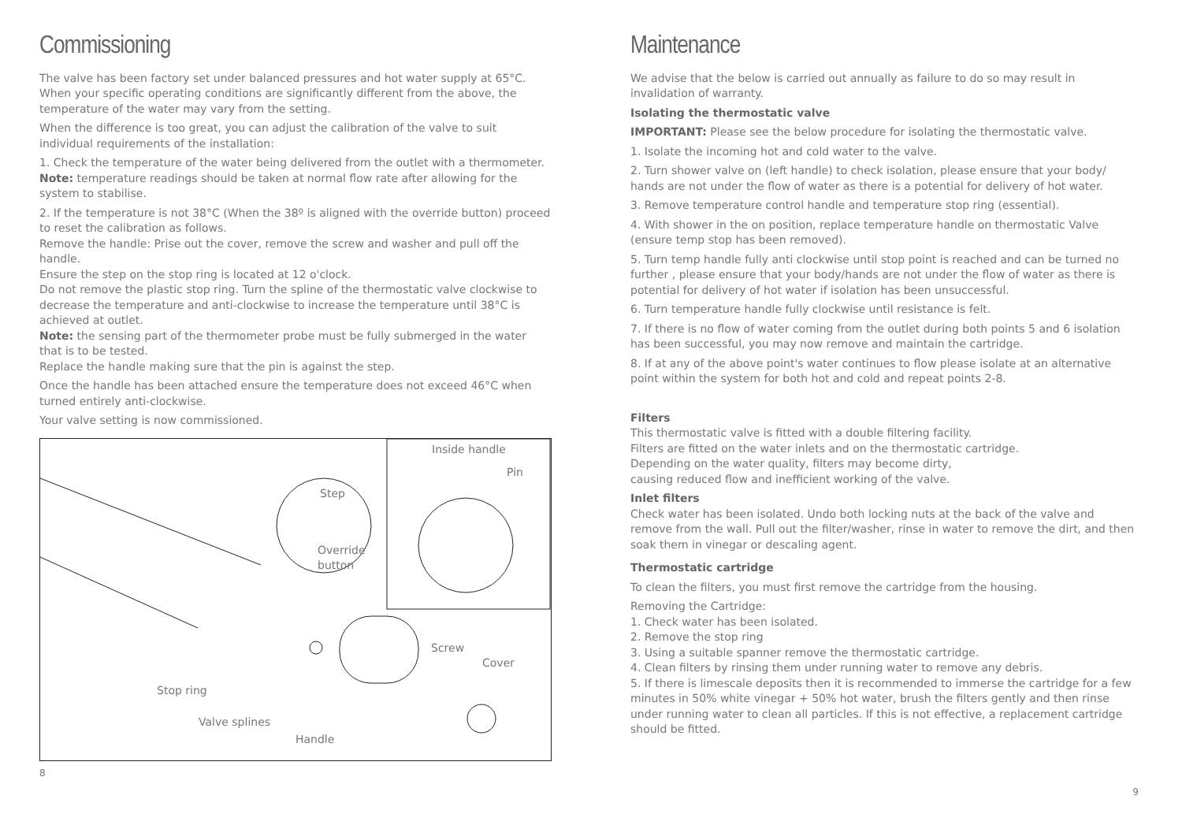Commissioning
The valve has been factory set under balanced pressures and hot water supply at 65°C. When your specific operating conditions are significantly different from the above, the temperature of the water may vary from the setting.
When the difference is too great, you can adjust the calibration of the valve to suit individual requirements of the installation:
1. Check the temperature of the water being delivered from the outlet with a thermometer.
Note: temperature readings should be taken at normal flow rate after allowing for the system to stabilise.
2. If the temperature is not 38°C (When the 38º is aligned with the override button) proceed to reset the calibration as follows.
Remove the handle: Prise out the cover, remove the screw and washer and pull off the handle.
Ensure the step on the stop ring is located at 12 o'clock.
Do not remove the plastic stop ring. Turn the spline of the thermostatic valve clockwise to decrease the temperature and anti-clockwise to increase the temperature until 38°C is achieved at outlet.
Note: the sensing part of the thermometer probe must be fully submerged in the water that is to be tested.
Replace the handle making sure that the pin is against the step.
Once the handle has been attached ensure the temperature does not exceed 46°C when turned entirely anti-clockwise.
Your valve setting is now commissioned.
Inside handle
Pin
Step
Override
button
Screw
Cover
Stop ring
Valve splines
Handle
8
Maintenance
We advise that the below is carried out annually as failure to do so may result in invalidation of warranty.
Isolating the thermostatic valve
IMPORTANT: Please see the below procedure for isolating the thermostatic valve.
1. Isolate the incoming hot and cold water to the valve.
2. Turn shower valve on (left handle) to check isolation, please ensure that your body/ hands are not under the flow of water as there is a potential for delivery of hot water.
3. Remove temperature control handle and temperature stop ring (essential).
4. With shower in the on position, replace temperature handle on thermostatic Valve (ensure temp stop has been removed).
5. Turn temp handle fully anti clockwise until stop point is reached and can be turned no further , please ensure that your body/hands are not under the flow of water as there is potential for delivery of hot water if isolation has been unsuccessful.
6. Turn temperature handle fully clockwise until resistance is felt.
7. If there is no flow of water coming from the outlet during both points 5 and 6 isolation has been successful, you may now remove and maintain the cartridge.
8. If at any of the above point's water continues to flow please isolate at an alternative point within the system for both hot and cold and repeat points 2-8.
Filters
This thermostatic valve is fitted with a double filtering facility.
Filters are fitted on the water inlets and on the thermostatic cartridge.
Depending on the water quality, filters may become dirty,
causing reduced flow and inefficient working of the valve.
Inlet filters
Check water has been isolated. Undo both locking nuts at the back of the valve and remove from the wall. Pull out the filter/washer, rinse in water to remove the dirt, and then soak them in vinegar or descaling agent.
Thermostatic cartridge
To clean the filters, you must first remove the cartridge from the housing.
Removing the Cartridge:
1. Check water has been isolated.
2. Remove the stop ring
3. Using a suitable spanner remove the thermostatic cartridge.
4. Clean filters by rinsing them under running water to remove any debris.
5. If there is limescale deposits then it is recommended to immerse the cartridge for a few minutes in 50% white vinegar + 50% hot water, brush the filters gently and then rinse under running water to clean all particles. If this is not effective, a replacement cartridge should be fitted.
9